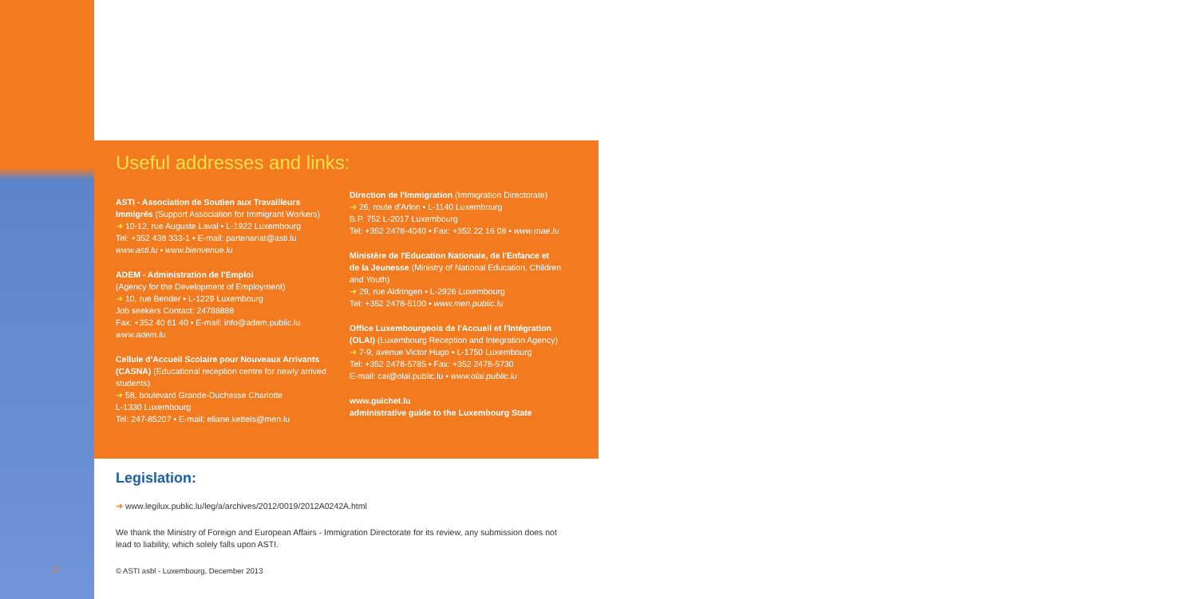12
Useful addresses and links:
ASTI - Association de Soutien aux Travailleurs Immigrés (Support Association for Immigrant Workers)
➜ 10-12, rue Auguste Laval ▪ L-1922 Luxembourg
Tel: +352 438 333-1 ▪ E-mail: partenariat@asti.lu
www.asti.lu ▪ www.bienvenue.lu
ADEM - Administration de l'Emploi
(Agency for the Development of Employment)
➜ 10, rue Bender ▪ L-1229 Luxembourg
Job seekers Contact: 24788888
Fax: +352 40 61 40 ▪ E-mail: info@adem.public.lu
www.adem.lu
Cellule d'Accueil Scolaire pour Nouveaux Arrivants (CASNA) (Educational reception centre for newly arrived students)
➜ 58, boulevard Grande-Duchesse Charlotte
L-1330 Luxembourg
Tel: 247-85207 ▪ E-mail: eliane.kettels@men.lu
Direction de l'Immigration (Immigration Directorate)
➜ 26, route d'Arlon ▪ L-1140 Luxembourg
B.P. 752 L-2017 Luxembourg
Tel: +352 2478-4040 ▪ Fax: +352 22 16 08 ▪ www.mae.lu
Ministère de l'Education Nationale, de l'Enfance et de la Jeunesse (Ministry of National Education, Children and Youth)
➜ 29, rue Aldringen ▪ L-2926 Luxembourg
Tel: +352 2478-5100 ▪ www.men.public.lu
Office Luxembourgeois de l'Accueil et l'Intégration (OLAI) (Luxembourg Reception and Integration Agency)
➜ 7-9, avenue Victor Hugo ▪ L-1750 Luxembourg
Tel: +352 2478-5785 ▪ Fax: +352 2478-5730
E-mail: cai@olai.public.lu ▪ www.olai.public.lu
www.guichet.lu
administrative guide to the Luxembourg State
Legislation:
➜ www.legilux.public.lu/leg/a/archives/2012/0019/2012A0242A.html
We thank the Ministry of Foreign and European Affairs - Immigration Directorate for its review, any submission does not lead to liability, which solely falls upon ASTI.
© ASTI asbl - Luxembourg, December 2013